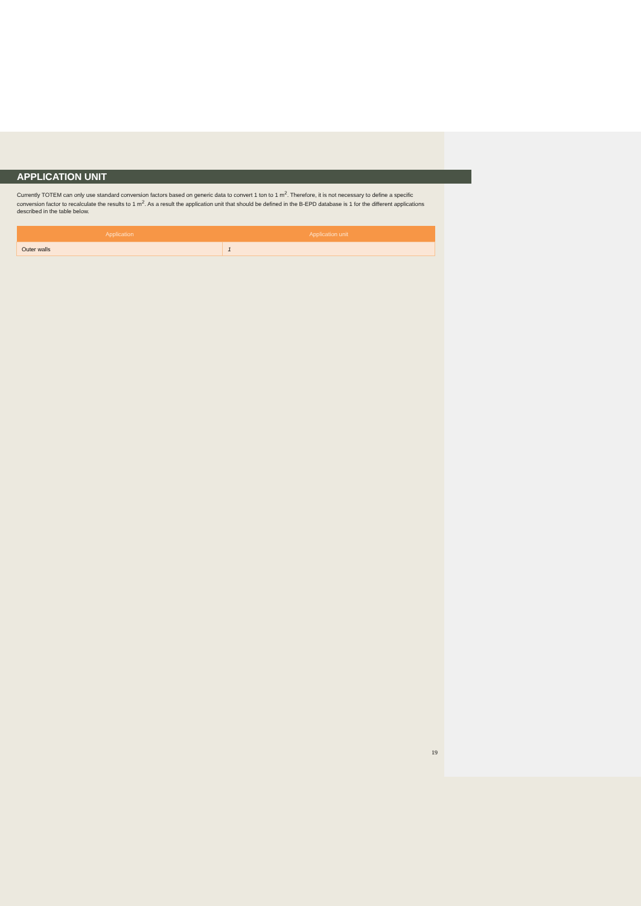APPLICATION UNIT
Currently TOTEM can only use standard conversion factors based on generic data to convert 1 ton to 1 m<sup>2</sup>. Therefore, it is not necessary to define a specific conversion factor to recalculate the results to 1 m<sup>2</sup>. As a result the application unit that should be defined in the B-EPD database is 1 for the different applications described in the table below.
| Application | Application unit |
| --- | --- |
| Outer walls | 1 |
19